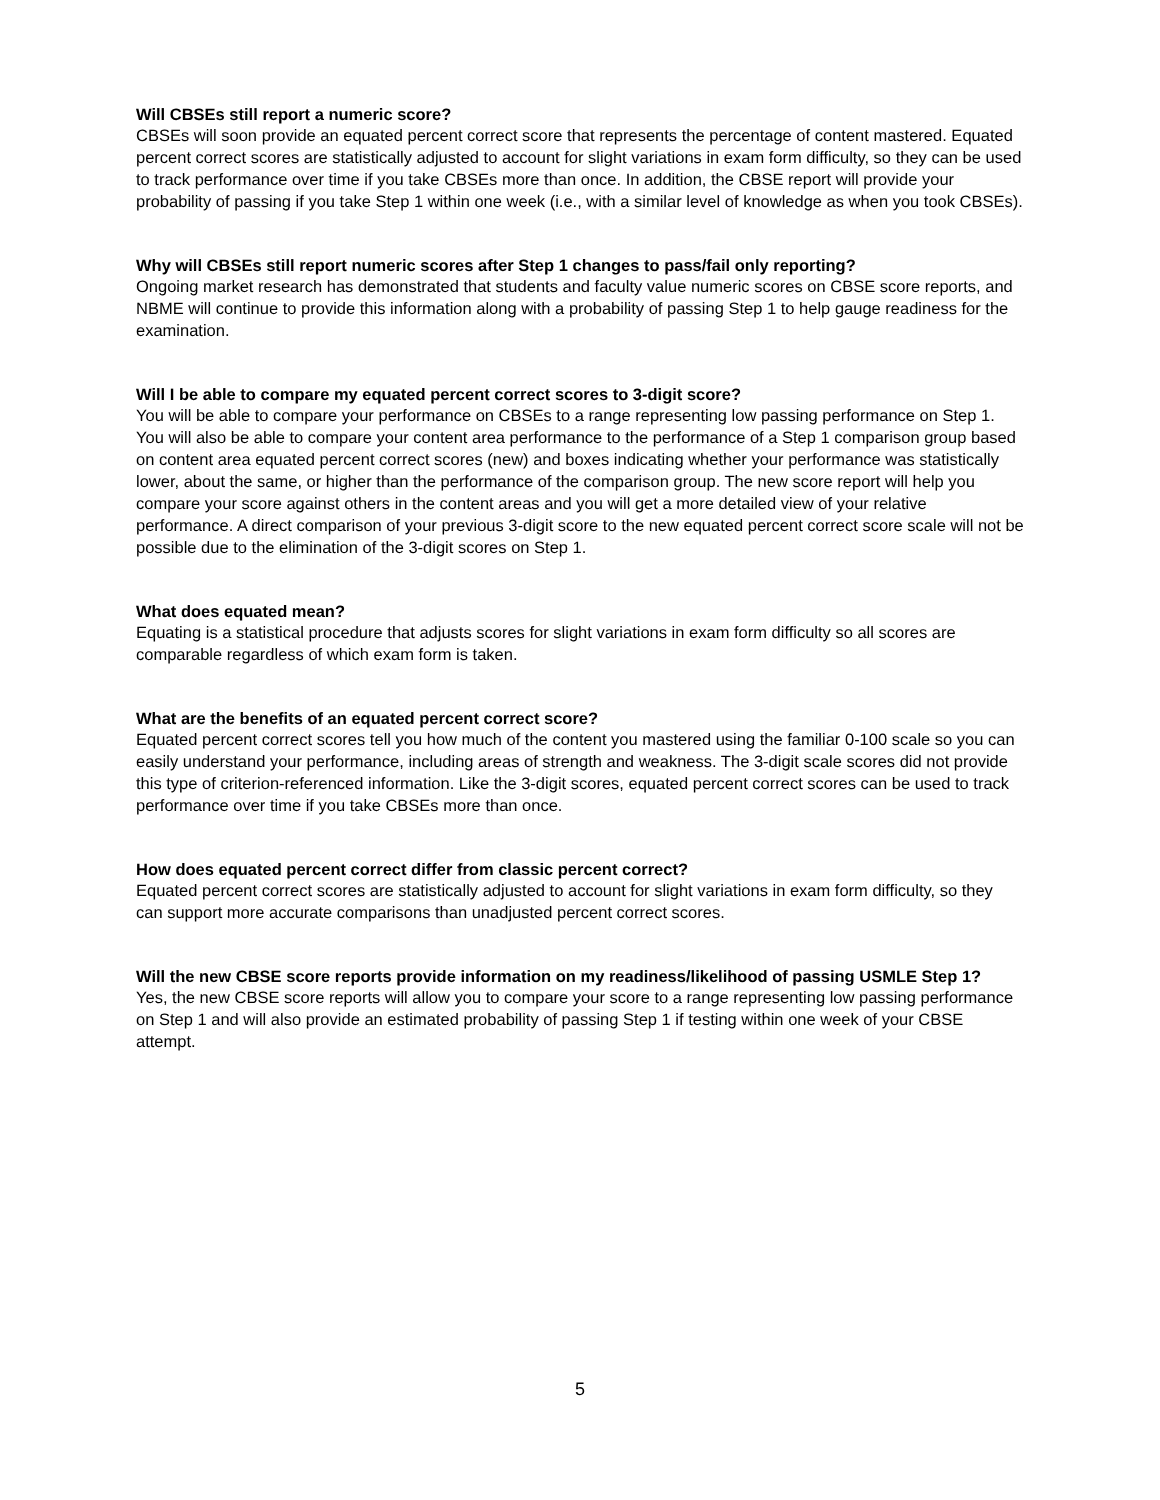Will CBSEs still report a numeric score?
CBSEs will soon provide an equated percent correct score that represents the percentage of content mastered. Equated percent correct scores are statistically adjusted to account for slight variations in exam form difficulty, so they can be used to track performance over time if you take CBSEs more than once. In addition, the CBSE report will provide your probability of passing if you take Step 1 within one week (i.e., with a similar level of knowledge as when you took CBSEs).
Why will CBSEs still report numeric scores after Step 1 changes to pass/fail only reporting?
Ongoing market research has demonstrated that students and faculty value numeric scores on CBSE score reports, and NBME will continue to provide this information along with a probability of passing Step 1 to help gauge readiness for the examination.
Will I be able to compare my equated percent correct scores to 3-digit score?
You will be able to compare your performance on CBSEs to a range representing low passing performance on Step 1. You will also be able to compare your content area performance to the performance of a Step 1 comparison group based on content area equated percent correct scores (new) and boxes indicating whether your performance was statistically lower, about the same, or higher than the performance of the comparison group. The new score report will help you compare your score against others in the content areas and you will get a more detailed view of your relative performance. A direct comparison of your previous 3-digit score to the new equated percent correct score scale will not be possible due to the elimination of the 3-digit scores on Step 1.
What does equated mean?
Equating is a statistical procedure that adjusts scores for slight variations in exam form difficulty so all scores are comparable regardless of which exam form is taken.
What are the benefits of an equated percent correct score?
Equated percent correct scores tell you how much of the content you mastered using the familiar 0-100 scale so you can easily understand your performance, including areas of strength and weakness. The 3-digit scale scores did not provide this type of criterion-referenced information. Like the 3-digit scores, equated percent correct scores can be used to track performance over time if you take CBSEs more than once.
How does equated percent correct differ from classic percent correct?
Equated percent correct scores are statistically adjusted to account for slight variations in exam form difficulty, so they can support more accurate comparisons than unadjusted percent correct scores.
Will the new CBSE score reports provide information on my readiness/likelihood of passing USMLE Step 1?
Yes, the new CBSE score reports will allow you to compare your score to a range representing low passing performance on Step 1 and will also provide an estimated probability of passing Step 1 if testing within one week of your CBSE attempt.
5